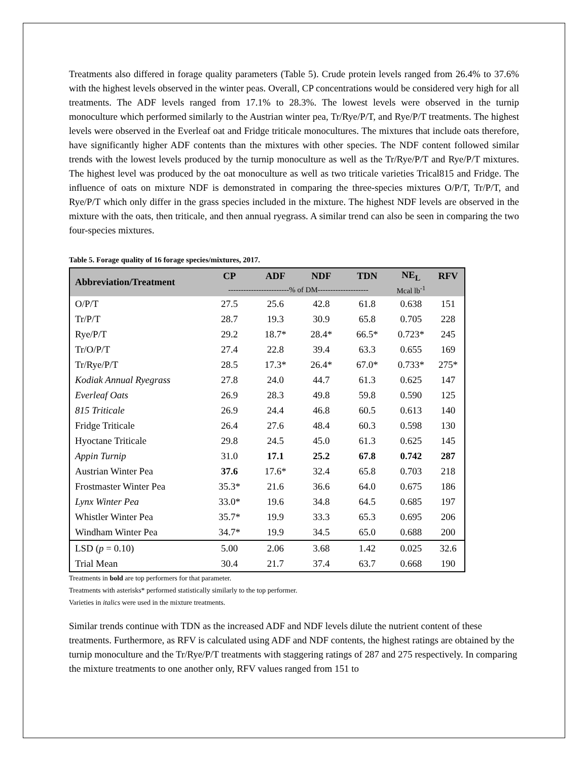Treatments also differed in forage quality parameters (Table 5). Crude protein levels ranged from 26.4% to 37.6% with the highest levels observed in the winter peas. Overall, CP concentrations would be considered very high for all treatments. The ADF levels ranged from 17.1% to 28.3%. The lowest levels were observed in the turnip monoculture which performed similarly to the Austrian winter pea, Tr/Rye/P/T, and Rye/P/T treatments. The highest levels were observed in the Everleaf oat and Fridge triticale monocultures. The mixtures that include oats therefore, have significantly higher ADF contents than the mixtures with other species. The NDF content followed similar trends with the lowest levels produced by the turnip monoculture as well as the Tr/Rye/P/T and Rye/P/T mixtures. The highest level was produced by the oat monoculture as well as two triticale varieties Trical815 and Fridge. The influence of oats on mixture NDF is demonstrated in comparing the three-species mixtures O/P/T, Tr/P/T, and Rye/P/T which only differ in the grass species included in the mixture. The highest NDF levels are observed in the mixture with the oats, then triticale, and then annual ryegrass. A similar trend can also be seen in comparing the two four-species mixtures.
Table 5. Forage quality of 16 forage species/mixtures, 2017.
| Abbreviation/Treatment | CP | ADF | NDF | TDN | NE<sub>L</sub> | RFV |
| --- | --- | --- | --- | --- | --- | --- |
| | ------------------------% of DM-------------------- | | | | Mcal lb<sup>-1</sup> | |
| O/P/T | 27.5 | 25.6 | 42.8 | 61.8 | 0.638 | 151 |
| Tr/P/T | 28.7 | 19.3 | 30.9 | 65.8 | 0.705 | 228 |
| Rye/P/T | 29.2 | 18.7* | 28.4* | 66.5* | 0.723* | 245 |
| Tr/O/P/T | 27.4 | 22.8 | 39.4 | 63.3 | 0.655 | 169 |
| Tr/Rye/P/T | 28.5 | 17.3* | 26.4* | 67.0* | 0.733* | 275* |
| Kodiak Annual Ryegrass | 27.8 | 24.0 | 44.7 | 61.3 | 0.625 | 147 |
| Everleaf Oats | 26.9 | 28.3 | 49.8 | 59.8 | 0.590 | 125 |
| 815 Triticale | 26.9 | 24.4 | 46.8 | 60.5 | 0.613 | 140 |
| Fridge Triticale | 26.4 | 27.6 | 48.4 | 60.3 | 0.598 | 130 |
| Hyoctane Triticale | 29.8 | 24.5 | 45.0 | 61.3 | 0.625 | 145 |
| Appin Turnip | 31.0 | 17.1 | 25.2 | 67.8 | 0.742 | 287 |
| Austrian Winter Pea | 37.6 | 17.6* | 32.4 | 65.8 | 0.703 | 218 |
| Frostmaster Winter Pea | 35.3* | 21.6 | 36.6 | 64.0 | 0.675 | 186 |
| Lynx Winter Pea | 33.0* | 19.6 | 34.8 | 64.5 | 0.685 | 197 |
| Whistler Winter Pea | 35.7* | 19.9 | 33.3 | 65.3 | 0.695 | 206 |
| Windham Winter Pea | 34.7* | 19.9 | 34.5 | 65.0 | 0.688 | 200 |
| LSD ( p = 0.10) | 5.00 | 2.06 | 3.68 | 1.42 | 0.025 | 32.6 |
| Trial Mean | 30.4 | 21.7 | 37.4 | 63.7 | 0.668 | 190 |
Treatments in bold are top performers for that parameter.
Treatments with asterisks* performed statistically similarly to the top performer.
Varieties in italics were used in the mixture treatments.
Similar trends continue with TDN as the increased ADF and NDF levels dilute the nutrient content of these treatments. Furthermore, as RFV is calculated using ADF and NDF contents, the highest ratings are obtained by the turnip monoculture and the Tr/Rye/P/T treatments with staggering ratings of 287 and 275 respectively. In comparing the mixture treatments to one another only, RFV values ranged from 151 to